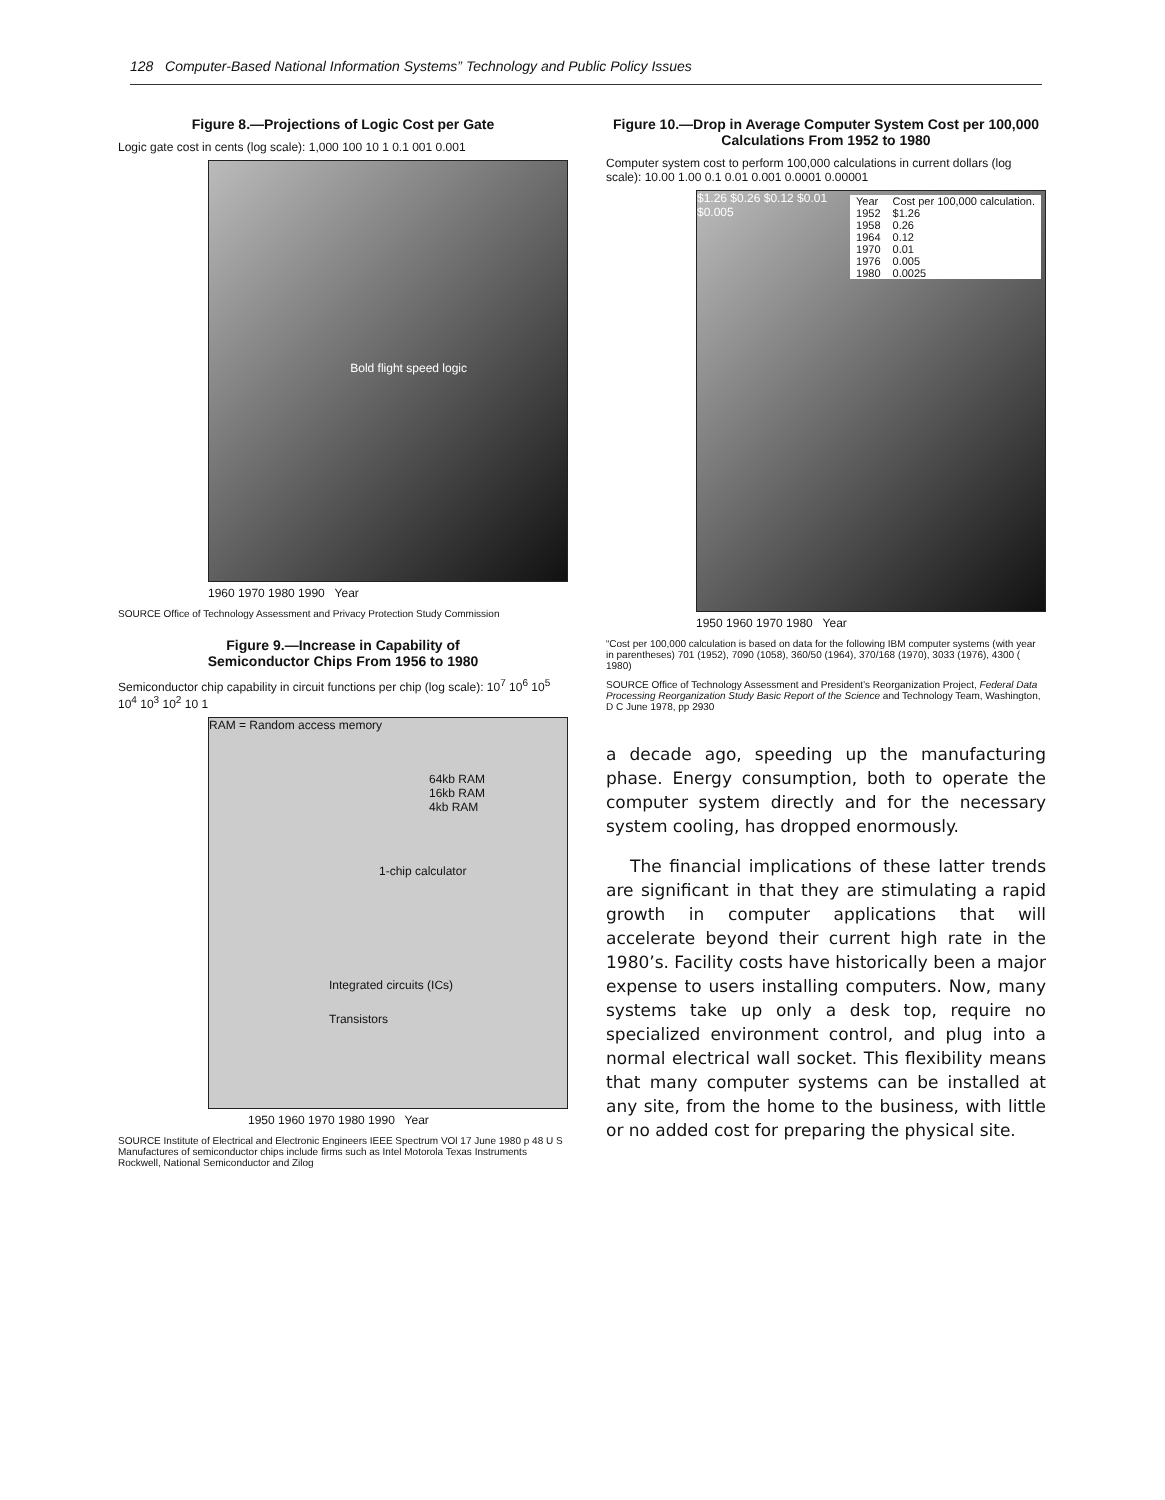128 Computer-Based National Information Systems” Technology and Public Policy Issues
Figure 8.—Projections of Logic Cost per Gate
Logic gate cost in cents (log scale): 1,000 100 10 1 0.1 001 0.001
Bold flight speed logic
1960 1970 1980 1990 Year
SOURCE Office of Technology Assessment and Privacy Protection Study Commission
Figure 9.—Increase in Capability of
Semiconductor Chips From 1956 to 1980
Semiconductor chip capability in circuit functions per chip (log scale): 10<sup>7</sup> 10<sup>6</sup> 10<sup>5</sup> 10<sup>4</sup> 10<sup>3</sup> 10<sup>2</sup> 10 1
RAM = Random access memory
64kb RAM
16kb RAM
4kb RAM
1-chip calculator
Integrated circuits (ICs)
Transistors
1950 1960 1970 1980 1990 Year
SOURCE Institute of Electrical and Electronic Engineers IEEE Spectrum VOl 17 June 1980 p 48 U S Manufactures of semiconductor chips include firms such as Intel Motorola Texas Instruments Rockwell, National Semiconductor and Zilog
Figure 10.—Drop in Average Computer System Cost per 100,000 Calculations From 1952 to 1980
Computer system cost to perform 100,000 calculations in current dollars (log scale): 10.00 1.00 0.1 0.01 0.001 0.0001 0.00001
| Year | Cost per 100,000 calculation. |
| --- | --- |
| 1952 | $1.26 |
| 1958 | 0.26 |
| 1964 | 0.12 |
| 1970 | 0.01 |
| 1976 | 0.005 |
| 1980 | 0.0025 |
$1.26 $0.26 $0.12 $0.01 $0.005
1950 1960 1970 1980 Year
“Cost per 100,000 calculation is based on data for the following IBM computer systems (with year in parentheses) 701 (1952), 7090 (1058), 360/50 (1964), 370/168 (1970), 3033 (1976), 4300 ( 1980)
SOURCE Office of Technology Assessment and President’s Reorganization Project, Federal Data Processing Reorganization Study Basic Report of the Science and Technology Team, Washington, D C June 1978, pp 2930
a decade ago, speeding up the manufacturing phase. Energy consumption, both to operate the computer system directly and for the necessary system cooling, has dropped enormously.
The financial implications of these latter trends are significant in that they are stimulating a rapid growth in computer applications that will accelerate beyond their current high rate in the 1980’s. Facility costs have historically been a major expense to users installing computers. Now, many systems take up only a desk top, require no specialized environment control, and plug into a normal electrical wall socket. This flexibility means that many computer systems can be installed at any site, from the home to the business, with little or no added cost for preparing the physical site.